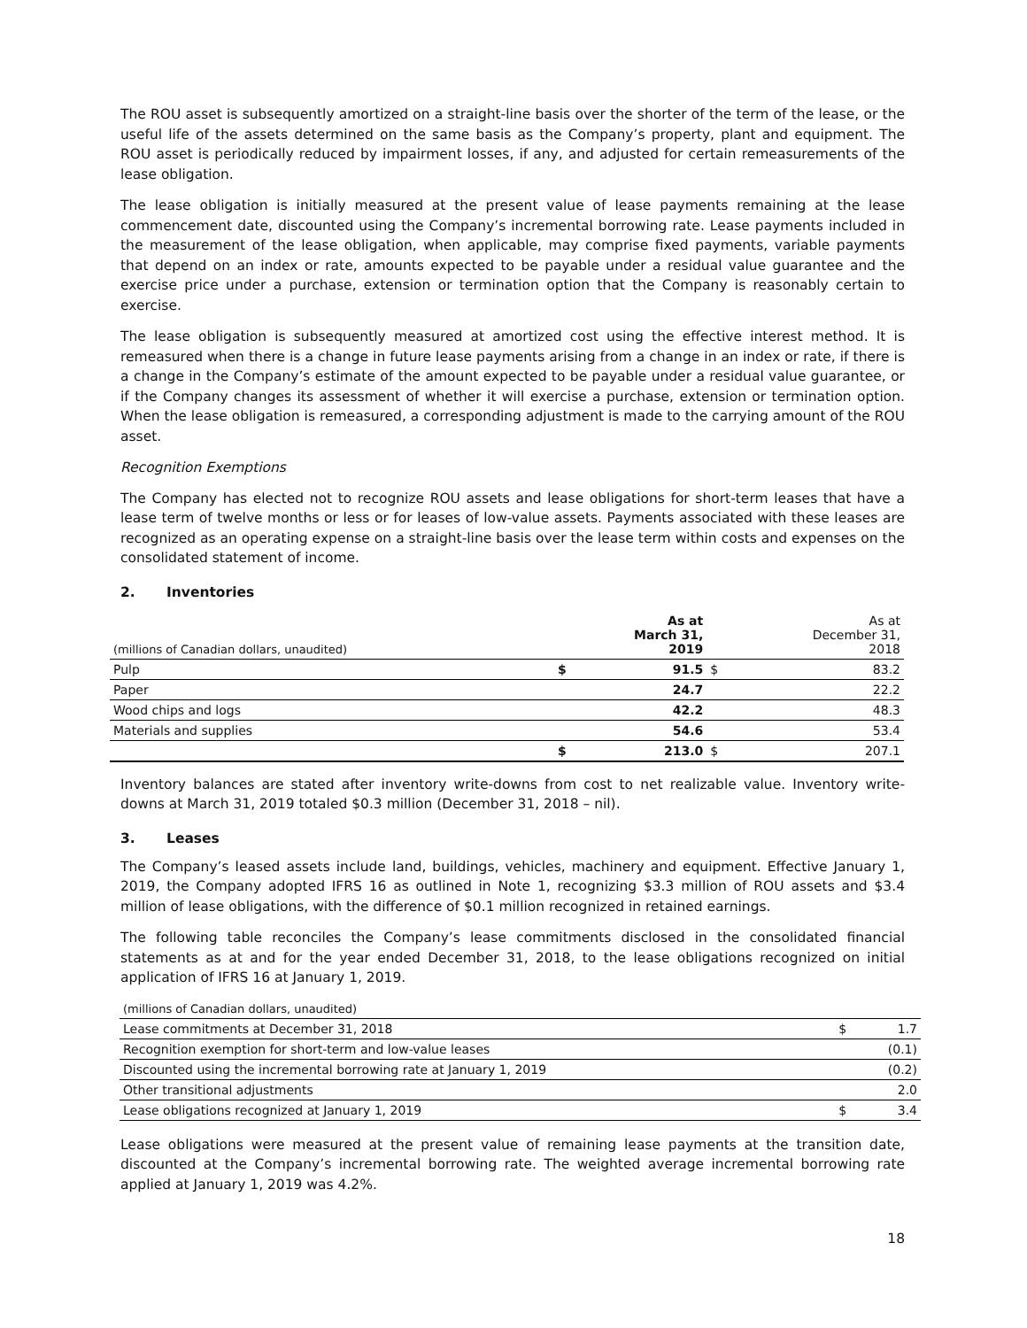The ROU asset is subsequently amortized on a straight-line basis over the shorter of the term of the lease, or the useful life of the assets determined on the same basis as the Company’s property, plant and equipment. The ROU asset is periodically reduced by impairment losses, if any, and adjusted for certain remeasurements of the lease obligation.
The lease obligation is initially measured at the present value of lease payments remaining at the lease commencement date, discounted using the Company’s incremental borrowing rate. Lease payments included in the measurement of the lease obligation, when applicable, may comprise fixed payments, variable payments that depend on an index or rate, amounts expected to be payable under a residual value guarantee and the exercise price under a purchase, extension or termination option that the Company is reasonably certain to exercise.
The lease obligation is subsequently measured at amortized cost using the effective interest method. It is remeasured when there is a change in future lease payments arising from a change in an index or rate, if there is a change in the Company’s estimate of the amount expected to be payable under a residual value guarantee, or if the Company changes its assessment of whether it will exercise a purchase, extension or termination option. When the lease obligation is remeasured, a corresponding adjustment is made to the carrying amount of the ROU asset.
Recognition Exemptions
The Company has elected not to recognize ROU assets and lease obligations for short-term leases that have a lease term of twelve months or less or for leases of low-value assets. Payments associated with these leases are recognized as an operating expense on a straight-line basis over the lease term within costs and expenses on the consolidated statement of income.
2. Inventories
| (millions of Canadian dollars, unaudited) | | As at March 31, 2019 | | As at December 31, 2018 |
| Pulp | $ | 91.5 | $ | 83.2 |
| Paper | | 24.7 | | 22.2 |
| Wood chips and logs | | 42.2 | | 48.3 |
| Materials and supplies | | 54.6 | | 53.4 |
| | $ | 213.0 | $ | 207.1 |
Inventory balances are stated after inventory write-downs from cost to net realizable value. Inventory write-downs at March 31, 2019 totaled $0.3 million (December 31, 2018 – nil).
3. Leases
The Company’s leased assets include land, buildings, vehicles, machinery and equipment. Effective January 1, 2019, the Company adopted IFRS 16 as outlined in Note 1, recognizing $3.3 million of ROU assets and $3.4 million of lease obligations, with the difference of $0.1 million recognized in retained earnings.
The following table reconciles the Company’s lease commitments disclosed in the consolidated financial statements as at and for the year ended December 31, 2018, to the lease obligations recognized on initial application of IFRS 16 at January 1, 2019.
| (millions of Canadian dollars, unaudited) | | |
| Lease commitments at December 31, 2018 | $ | 1.7 |
| Recognition exemption for short-term and low-value leases | | (0.1) |
| Discounted using the incremental borrowing rate at January 1, 2019 | | (0.2) |
| Other transitional adjustments | | 2.0 |
| Lease obligations recognized at January 1, 2019 | $ | 3.4 |
Lease obligations were measured at the present value of remaining lease payments at the transition date, discounted at the Company’s incremental borrowing rate. The weighted average incremental borrowing rate applied at January 1, 2019 was 4.2%.
18